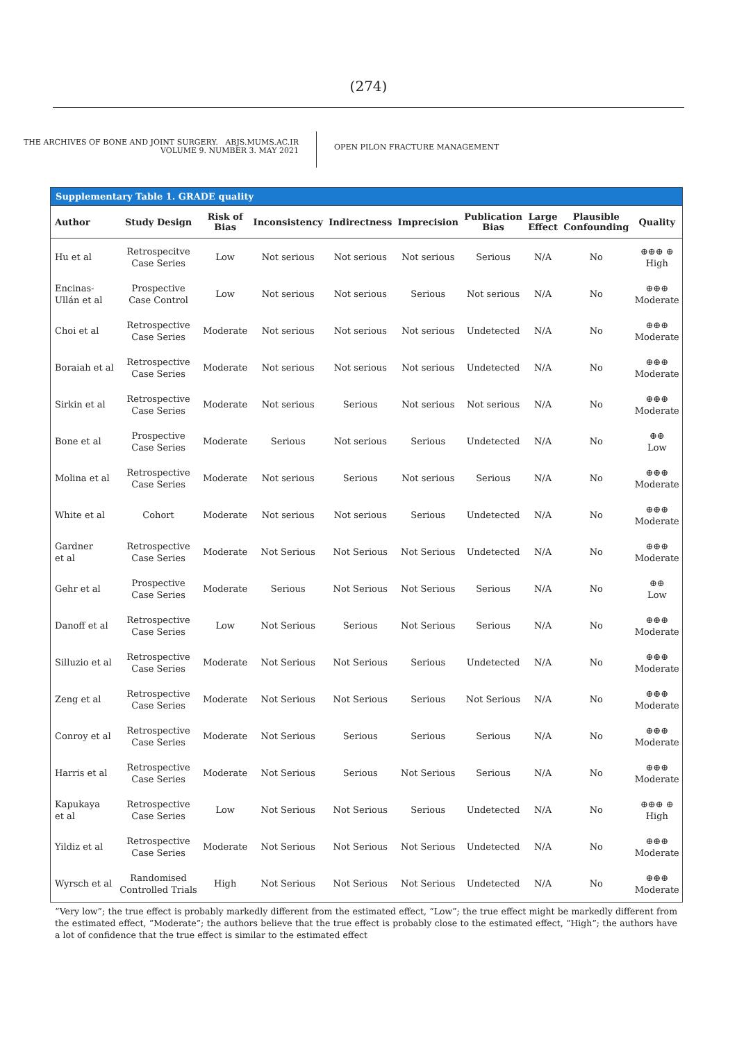(274)
THE ARCHIVES OF BONE AND JOINT SURGERY. ABJS.MUMS.AC.IR
VOLUME 9. NUMBER 3. MAY 2021
OPEN PILON FRACTURE MANAGEMENT
Supplementary Table 1. GRADE quality
| Author | Study Design | Risk of Bias | Inconsistency | Indirectness | Imprecision | Publication Bias | Large Effect | Plausible Confounding | Quality |
| --- | --- | --- | --- | --- | --- | --- | --- | --- | --- |
| Hu et al | Retrospecitve Case Series | Low | Not serious | Not serious | Not serious | Serious | N/A | No | ⊕⊕⊕ ⊕ High |
| Encinas- Ullán et al | Prospective Case Control | Low | Not serious | Not serious | Serious | Not serious | N/A | No | ⊕⊕⊕ Moderate |
| Choi et al | Retrospective Case Series | Moderate | Not serious | Not serious | Not serious | Undetected | N/A | No | ⊕⊕⊕ Moderate |
| Boraiah et al | Retrospective Case Series | Moderate | Not serious | Not serious | Not serious | Undetected | N/A | No | ⊕⊕⊕ Moderate |
| Sirkin et al | Retrospective Case Series | Moderate | Not serious | Serious | Not serious | Not serious | N/A | No | ⊕⊕⊕ Moderate |
| Bone et al | Prospective Case Series | Moderate | Serious | Not serious | Serious | Undetected | N/A | No | ⊕⊕ Low |
| Molina et al | Retrospective Case Series | Moderate | Not serious | Serious | Not serious | Serious | N/A | No | ⊕⊕⊕ Moderate |
| White et al | Cohort | Moderate | Not serious | Not serious | Serious | Undetected | N/A | No | ⊕⊕⊕ Moderate |
| Gardner et al | Retrospective Case Series | Moderate | Not Serious | Not Serious | Not Serious | Undetected | N/A | No | ⊕⊕⊕ Moderate |
| Gehr et al | Prospective Case Series | Moderate | Serious | Not Serious | Not Serious | Serious | N/A | No | ⊕⊕ Low |
| Danoff et al | Retrospective Case Series | Low | Not Serious | Serious | Not Serious | Serious | N/A | No | ⊕⊕⊕ Moderate |
| Silluzio et al | Retrospective Case Series | Moderate | Not Serious | Not Serious | Serious | Undetected | N/A | No | ⊕⊕⊕ Moderate |
| Zeng et al | Retrospective Case Series | Moderate | Not Serious | Not Serious | Serious | Not Serious | N/A | No | ⊕⊕⊕ Moderate |
| Conroy et al | Retrospective Case Series | Moderate | Not Serious | Serious | Serious | Serious | N/A | No | ⊕⊕⊕ Moderate |
| Harris et al | Retrospective Case Series | Moderate | Not Serious | Serious | Not Serious | Serious | N/A | No | ⊕⊕⊕ Moderate |
| Kapukaya et al | Retrospective Case Series | Low | Not Serious | Not Serious | Serious | Undetected | N/A | No | ⊕⊕⊕ ⊕ High |
| Yildiz et al | Retrospective Case Series | Moderate | Not Serious | Not Serious | Not Serious | Undetected | N/A | No | ⊕⊕⊕ Moderate |
| Wyrsch et al | Randomised Controlled Trials | High | Not Serious | Not Serious | Not Serious | Undetected | N/A | No | ⊕⊕⊕ Moderate |
“Very low”; the true effect is probably markedly different from the estimated effect, “Low”; the true effect might be markedly different from the estimated effect, “Moderate”; the authors believe that the true effect is probably close to the estimated effect, “High”; the authors have a lot of confidence that the true effect is similar to the estimated effect